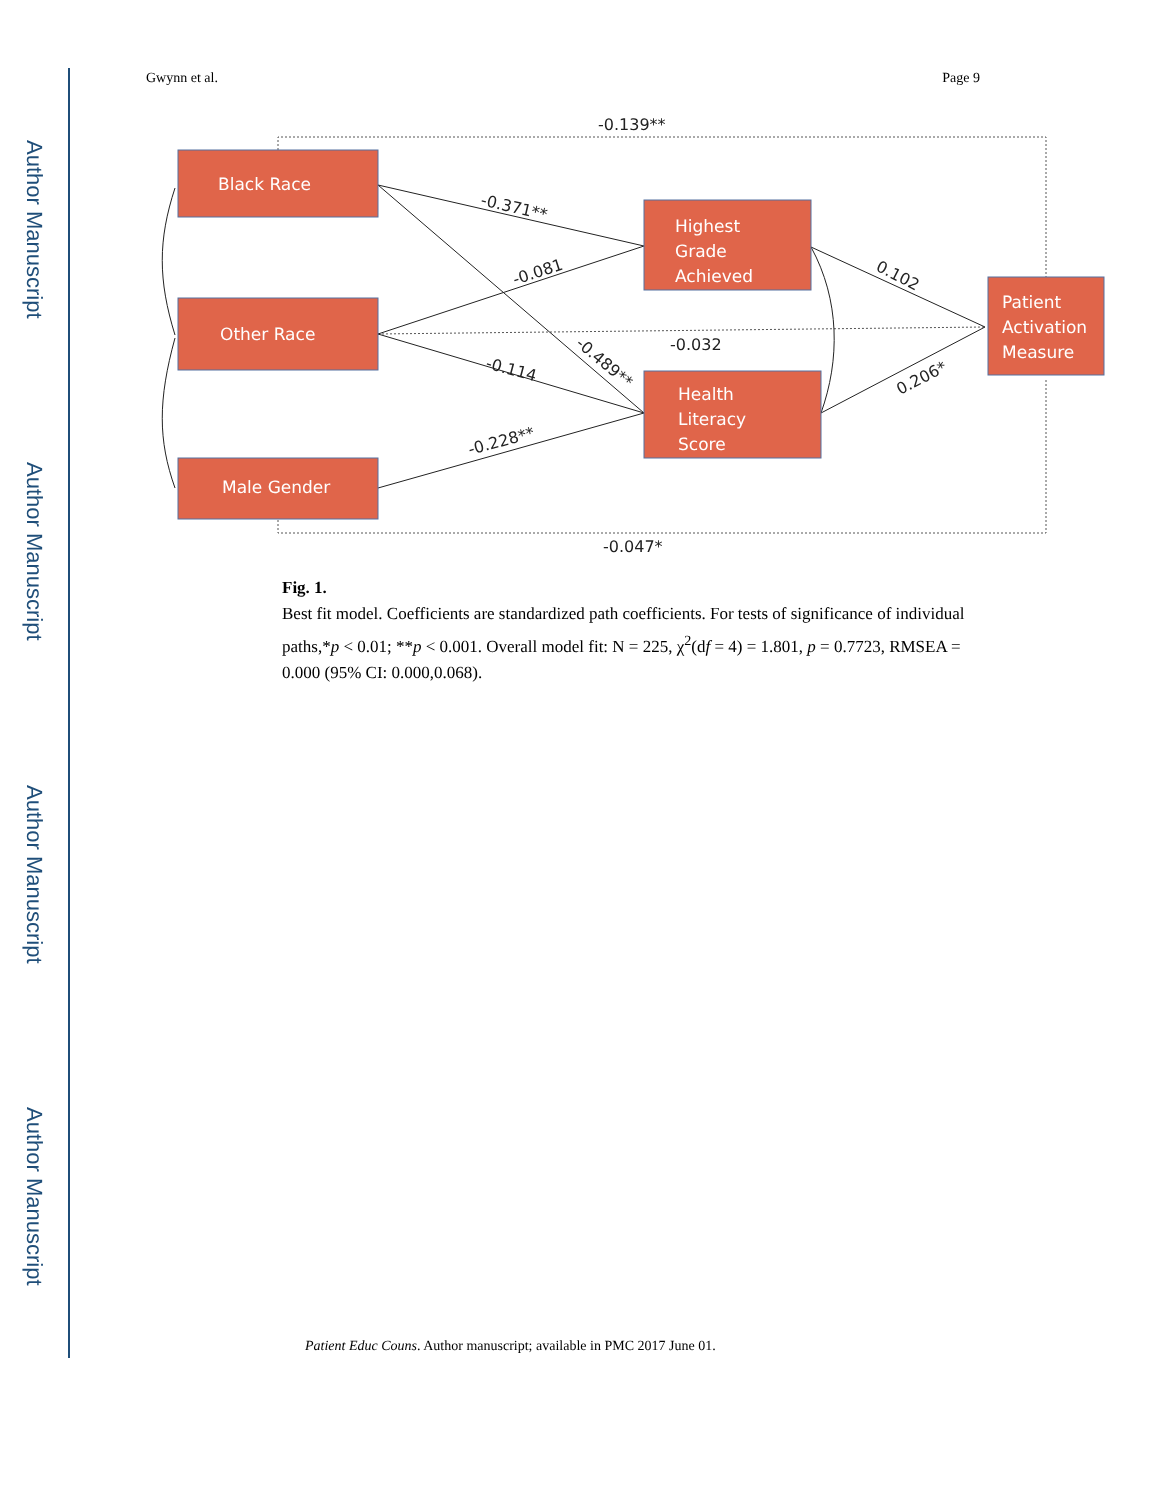Author Manuscript
Author Manuscript
Author Manuscript
Author Manuscript
Gwynn et al. Page 9
Black Race
Other Race
Male Gender
Highest
Grade
Achieved
Health
Literacy
Score
Patient
Activation
Measure
-0.139**
-0.371**
-0.081
-0.032
-0.114
-0.489**
-0.228**
0.102
0.206*
-0.047*
Fig. 1.
Best fit model. Coefficients are standardized path coefficients. For tests of significance of individual paths,*p < 0.01; **p < 0.001. Overall model fit: N = 225, χ<sup>2</sup>(df = 4) = 1.801, p = 0.7723, RMSEA = 0.000 (95% CI: 0.000,0.068).
Patient Educ Couns. Author manuscript; available in PMC 2017 June 01.